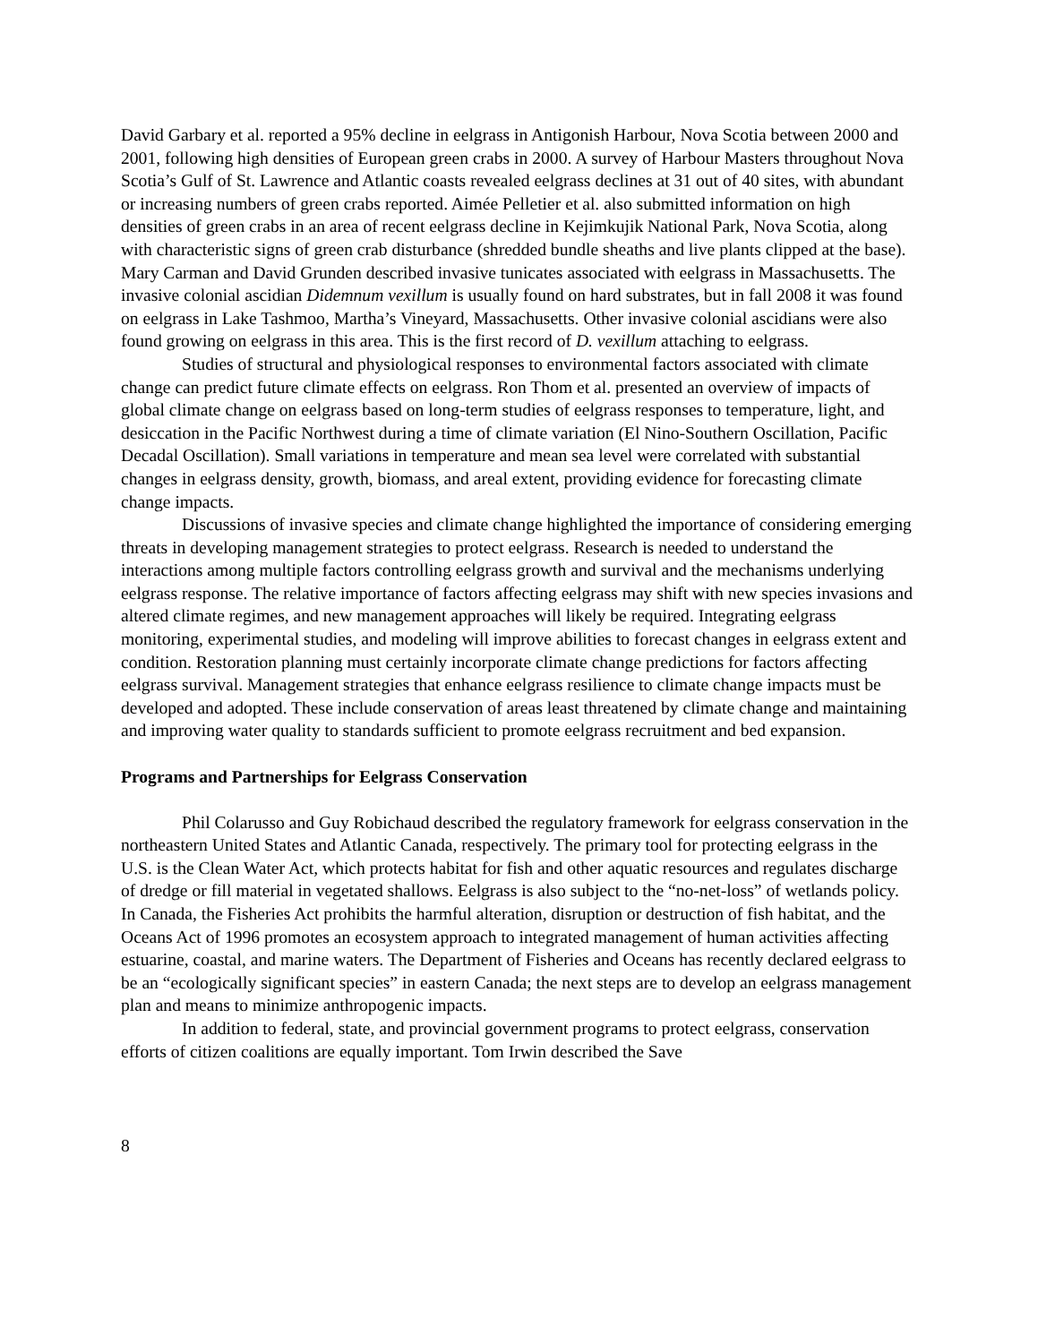David Garbary et al. reported a 95% decline in eelgrass in Antigonish Harbour, Nova Scotia between 2000 and 2001, following high densities of European green crabs in 2000. A survey of Harbour Masters throughout Nova Scotia’s Gulf of St. Lawrence and Atlantic coasts revealed eelgrass declines at 31 out of 40 sites, with abundant or increasing numbers of green crabs reported. Aimée Pelletier et al. also submitted information on high densities of green crabs in an area of recent eelgrass decline in Kejimkujik National Park, Nova Scotia, along with characteristic signs of green crab disturbance (shredded bundle sheaths and live plants clipped at the base). Mary Carman and David Grunden described invasive tunicates associated with eelgrass in Massachusetts. The invasive colonial ascidian Didemnum vexillum is usually found on hard substrates, but in fall 2008 it was found on eelgrass in Lake Tashmoo, Martha’s Vineyard, Massachusetts. Other invasive colonial ascidians were also found growing on eelgrass in this area. This is the first record of D. vexillum attaching to eelgrass.
Studies of structural and physiological responses to environmental factors associated with climate change can predict future climate effects on eelgrass. Ron Thom et al. presented an overview of impacts of global climate change on eelgrass based on long-term studies of eelgrass responses to temperature, light, and desiccation in the Pacific Northwest during a time of climate variation (El Nino-Southern Oscillation, Pacific Decadal Oscillation). Small variations in temperature and mean sea level were correlated with substantial changes in eelgrass density, growth, biomass, and areal extent, providing evidence for forecasting climate change impacts.
Discussions of invasive species and climate change highlighted the importance of considering emerging threats in developing management strategies to protect eelgrass. Research is needed to understand the interactions among multiple factors controlling eelgrass growth and survival and the mechanisms underlying eelgrass response. The relative importance of factors affecting eelgrass may shift with new species invasions and altered climate regimes, and new management approaches will likely be required. Integrating eelgrass monitoring, experimental studies, and modeling will improve abilities to forecast changes in eelgrass extent and condition. Restoration planning must certainly incorporate climate change predictions for factors affecting eelgrass survival. Management strategies that enhance eelgrass resilience to climate change impacts must be developed and adopted. These include conservation of areas least threatened by climate change and maintaining and improving water quality to standards sufficient to promote eelgrass recruitment and bed expansion.
Programs and Partnerships for Eelgrass Conservation
Phil Colarusso and Guy Robichaud described the regulatory framework for eelgrass conservation in the northeastern United States and Atlantic Canada, respectively. The primary tool for protecting eelgrass in the U.S. is the Clean Water Act, which protects habitat for fish and other aquatic resources and regulates discharge of dredge or fill material in vegetated shallows. Eelgrass is also subject to the “no-net-loss” of wetlands policy. In Canada, the Fisheries Act prohibits the harmful alteration, disruption or destruction of fish habitat, and the Oceans Act of 1996 promotes an ecosystem approach to integrated management of human activities affecting estuarine, coastal, and marine waters. The Department of Fisheries and Oceans has recently declared eelgrass to be an “ecologically significant species” in eastern Canada; the next steps are to develop an eelgrass management plan and means to minimize anthropogenic impacts.
In addition to federal, state, and provincial government programs to protect eelgrass, conservation efforts of citizen coalitions are equally important. Tom Irwin described the Save
8